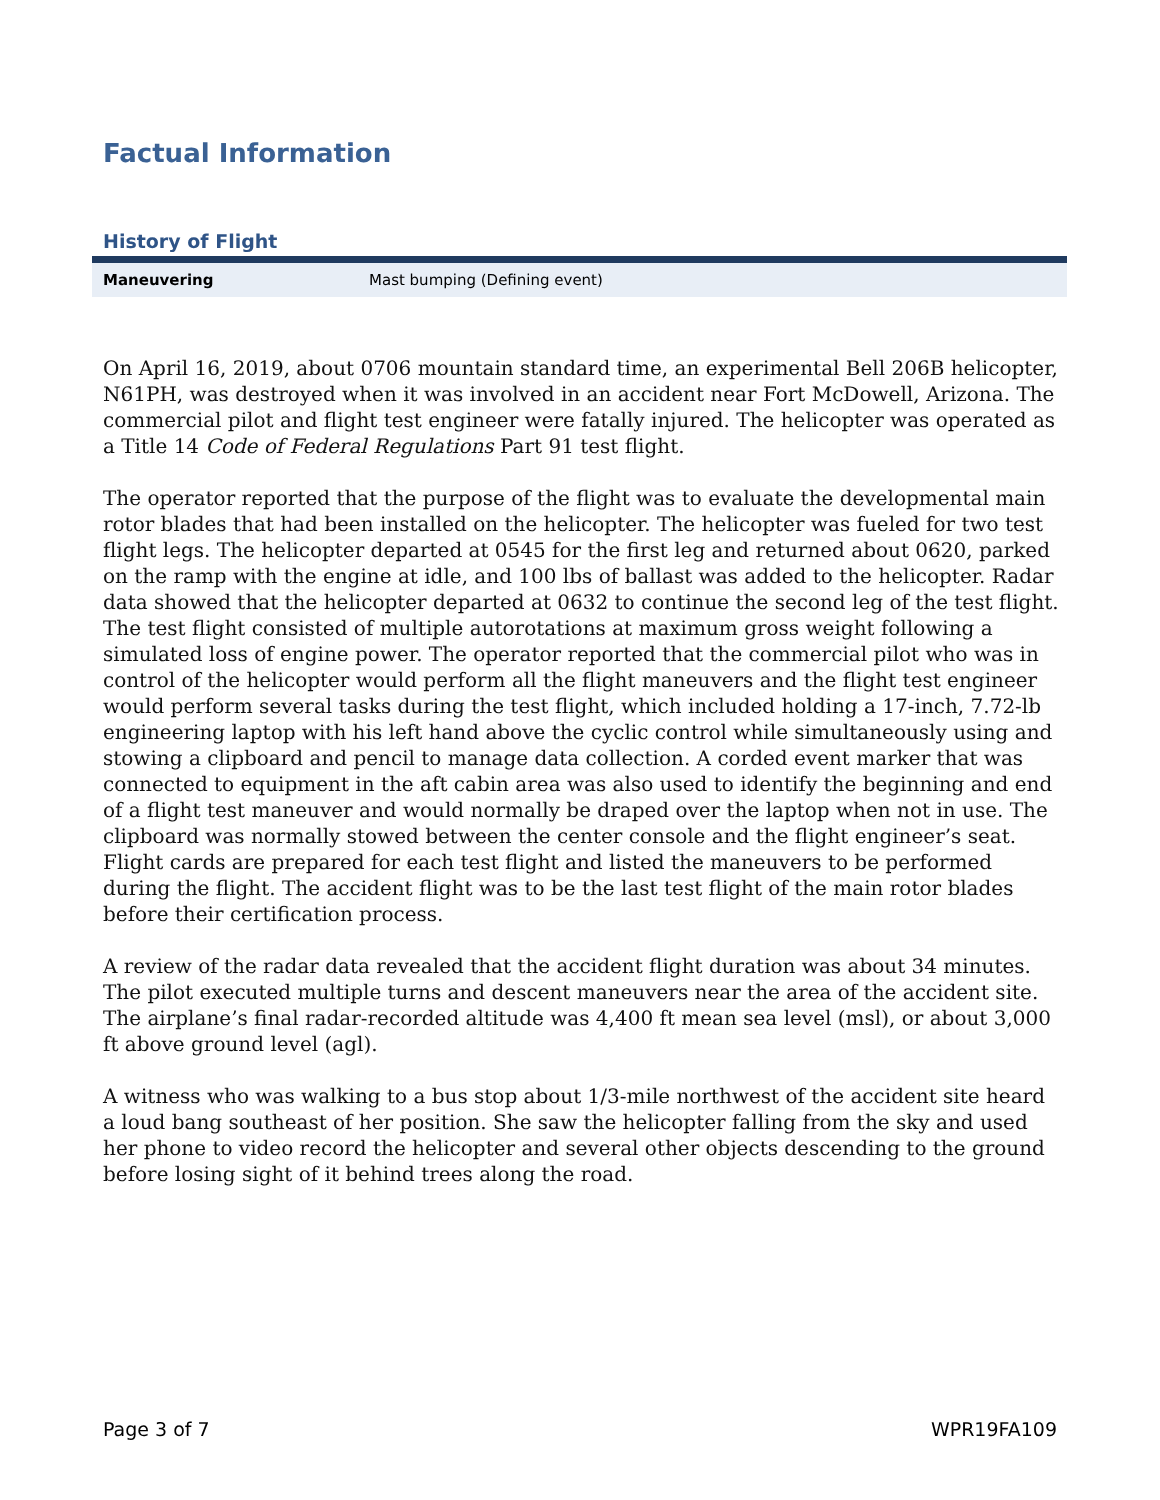Factual Information
History of Flight
| Maneuvering | Mast bumping (Defining event) |
On April 16, 2019, about 0706 mountain standard time, an experimental Bell 206B helicopter, N61PH, was destroyed when it was involved in an accident near Fort McDowell, Arizona. The commercial pilot and flight test engineer were fatally injured. The helicopter was operated as a Title 14 Code of Federal Regulations Part 91 test flight.
The operator reported that the purpose of the flight was to evaluate the developmental main rotor blades that had been installed on the helicopter. The helicopter was fueled for two test flight legs. The helicopter departed at 0545 for the first leg and returned about 0620, parked on the ramp with the engine at idle, and 100 lbs of ballast was added to the helicopter. Radar data showed that the helicopter departed at 0632 to continue the second leg of the test flight. The test flight consisted of multiple autorotations at maximum gross weight following a simulated loss of engine power. The operator reported that the commercial pilot who was in control of the helicopter would perform all the flight maneuvers and the flight test engineer would perform several tasks during the test flight, which included holding a 17-inch, 7.72-lb engineering laptop with his left hand above the cyclic control while simultaneously using and stowing a clipboard and pencil to manage data collection. A corded event marker that was connected to equipment in the aft cabin area was also used to identify the beginning and end of a flight test maneuver and would normally be draped over the laptop when not in use. The clipboard was normally stowed between the center console and the flight engineer’s seat. Flight cards are prepared for each test flight and listed the maneuvers to be performed during the flight. The accident flight was to be the last test flight of the main rotor blades before their certification process.
A review of the radar data revealed that the accident flight duration was about 34 minutes. The pilot executed multiple turns and descent maneuvers near the area of the accident site. The airplane’s final radar-recorded altitude was 4,400 ft mean sea level (msl), or about 3,000 ft above ground level (agl).
A witness who was walking to a bus stop about 1/3-mile northwest of the accident site heard a loud bang southeast of her position. She saw the helicopter falling from the sky and used her phone to video record the helicopter and several other objects descending to the ground before losing sight of it behind trees along the road.
Page 3 of 7 WPR19FA109